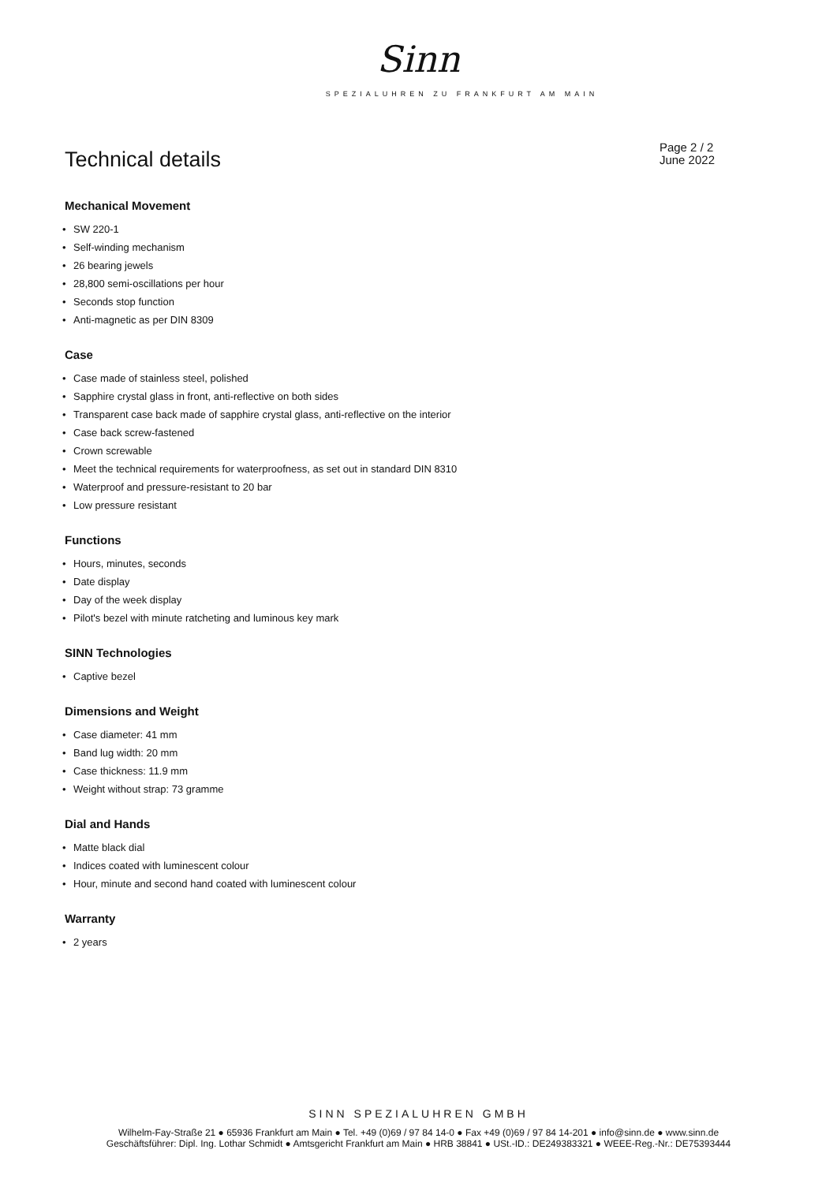Sinn
SPEZIALUHREN ZU FRANKFURT AM MAIN
Technical details
Page 2 / 2
June 2022
Mechanical Movement
• SW 220-1
• Self-winding mechanism
• 26 bearing jewels
• 28,800 semi-oscillations per hour
• Seconds stop function
• Anti-magnetic as per DIN 8309
Case
• Case made of stainless steel, polished
• Sapphire crystal glass in front, anti-reflective on both sides
• Transparent case back made of sapphire crystal glass, anti-reflective on the interior
• Case back screw-fastened
• Crown screwable
• Meet the technical requirements for waterproofness, as set out in standard DIN 8310
• Waterproof and pressure-resistant to 20 bar
• Low pressure resistant
Functions
• Hours, minutes, seconds
• Date display
• Day of the week display
• Pilot's bezel with minute ratcheting and luminous key mark
SINN Technologies
• Captive bezel
Dimensions and Weight
• Case diameter: 41 mm
• Band lug width: 20 mm
• Case thickness: 11.9 mm
• Weight without strap: 73 gramme
Dial and Hands
• Matte black dial
• Indices coated with luminescent colour
• Hour, minute and second hand coated with luminescent colour
Warranty
• 2 years
SINN SPEZIALUHREN GMBH
Wilhelm-Fay-Straße 21 ● 65936 Frankfurt am Main ● Tel. +49 (0)69 / 97 84 14-0 ● Fax +49 (0)69 / 97 84 14-201 ● info@sinn.de ● www.sinn.de
Geschäftsführer: Dipl. Ing. Lothar Schmidt ● Amtsgericht Frankfurt am Main ● HRB 38841 ● USt.-ID.: DE249383321 ● WEEE-Reg.-Nr.: DE75393444